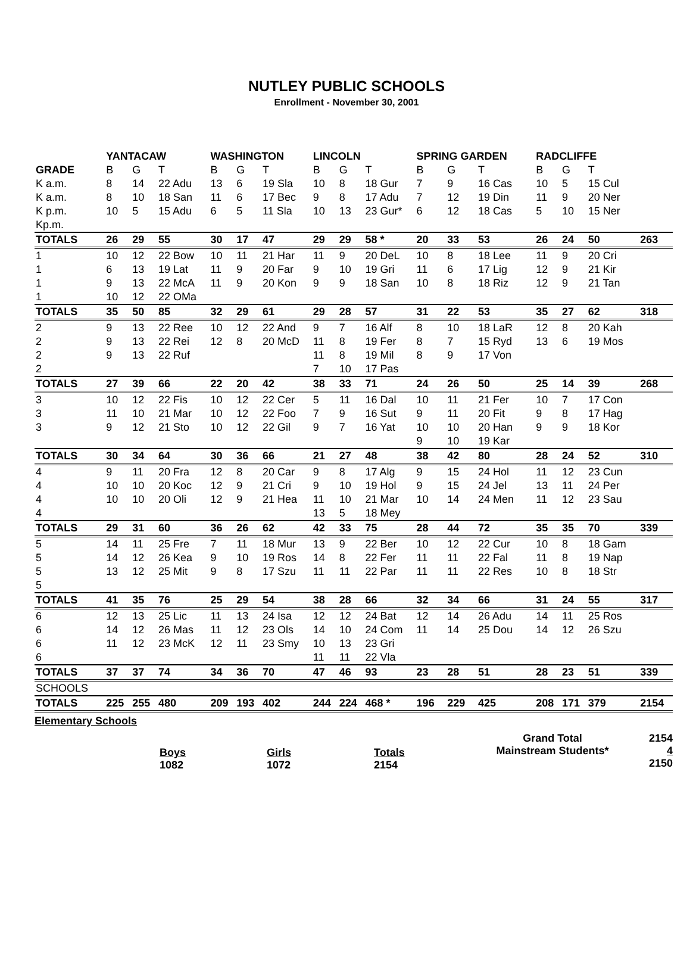NUTLEY PUBLIC SCHOOLS
Enrollment - November 30, 2001
| | YANTACAW | | | WASHINGTON | | | LINCOLN | | | SPRING GARDEN | | | RADCLIFFE | | | |
| --- | --- | --- | --- | --- | --- | --- | --- | --- | --- | --- | --- | --- | --- | --- | --- | --- |
| GRADE | B | G | T | B | G | T | B | G | T | B | G | T | B | G | T | |
| K a.m. | 8 | 14 | 22 Adu | 13 | 6 | 19 Sla | 10 | 8 | 18 Gur | 7 | 9 | 16 Cas | 10 | 5 | 15 Cul | |
| K a.m. | 8 | 10 | 18 San | 11 | 6 | 17 Bec | 9 | 8 | 17 Adu | 7 | 12 | 19 Din | 11 | 9 | 20 Ner | |
| K p.m. | 10 | 5 | 15 Adu | 6 | 5 | 11 Sla | 10 | 13 | 23 Gur* | 6 | 12 | 18 Cas | 5 | 10 | 15 Ner | |
| Kp.m. | | | | | | | | | | | | | | | | |
| TOTALS | 26 | 29 | 55 | 30 | 17 | 47 | 29 | 29 | 58 * | 20 | 33 | 53 | 26 | 24 | 50 | 263 |
| 1 | 10 | 12 | 22 Bow | 10 | 11 | 21 Har | 11 | 9 | 20 DeL | 10 | 8 | 18 Lee | 11 | 9 | 20 Cri | |
| 1 | 6 | 13 | 19 Lat | 11 | 9 | 20 Far | 9 | 10 | 19 Gri | 11 | 6 | 17 Lig | 12 | 9 | 21 Kir | |
| 1 | 9 | 13 | 22 McA | 11 | 9 | 20 Kon | 9 | 9 | 18 San | 10 | 8 | 18 Riz | 12 | 9 | 21 Tan | |
| 1 | 10 | 12 | 22 OMa | | | | | | | | | | | | | |
| TOTALS | 35 | 50 | 85 | 32 | 29 | 61 | 29 | 28 | 57 | 31 | 22 | 53 | 35 | 27 | 62 | 318 |
| 2 | 9 | 13 | 22 Ree | 10 | 12 | 22 And | 9 | 7 | 16 Alf | 8 | 10 | 18 LaR | 12 | 8 | 20 Kah | |
| 2 | 9 | 13 | 22 Rei | 12 | 8 | 20 McD | 11 | 8 | 19 Fer | 8 | 7 | 15 Ryd | 13 | 6 | 19 Mos | |
| 2 | 9 | 13 | 22 Ruf | | | | 11 | 8 | 19 Mil | 8 | 9 | 17 Von | | | | |
| 2 | | | | | | | 7 | 10 | 17 Pas | | | | | | | |
| TOTALS | 27 | 39 | 66 | 22 | 20 | 42 | 38 | 33 | 71 | 24 | 26 | 50 | 25 | 14 | 39 | 268 |
| 3 | 10 | 12 | 22 Fis | 10 | 12 | 22 Cer | 5 | 11 | 16 Dal | 10 | 11 | 21 Fer | 10 | 7 | 17 Con | |
| 3 | 11 | 10 | 21 Mar | 10 | 12 | 22 Foo | 7 | 9 | 16 Sut | 9 | 11 | 20 Fit | 9 | 8 | 17 Hag | |
| 3 | 9 | 12 | 21 Sto | 10 | 12 | 22 Gil | 9 | 7 | 16 Yat | 10 | 10 | 20 Han | 9 | 9 | 18 Kor | |
| | | | | | | | | | | 9 | 10 | 19 Kar | | | | |
| TOTALS | 30 | 34 | 64 | 30 | 36 | 66 | 21 | 27 | 48 | 38 | 42 | 80 | 28 | 24 | 52 | 310 |
| 4 | 9 | 11 | 20 Fra | 12 | 8 | 20 Car | 9 | 8 | 17 Alg | 9 | 15 | 24 Hol | 11 | 12 | 23 Cun | |
| 4 | 10 | 10 | 20 Koc | 12 | 9 | 21 Cri | 9 | 10 | 19 Hol | 9 | 15 | 24 Jel | 13 | 11 | 24 Per | |
| 4 | 10 | 10 | 20 Oli | 12 | 9 | 21 Hea | 11 | 10 | 21 Mar | 10 | 14 | 24 Men | 11 | 12 | 23 Sau | |
| 4 | | | | | | | 13 | 5 | 18 Mey | | | | | | | |
| TOTALS | 29 | 31 | 60 | 36 | 26 | 62 | 42 | 33 | 75 | 28 | 44 | 72 | 35 | 35 | 70 | 339 |
| 5 | 14 | 11 | 25 Fre | 7 | 11 | 18 Mur | 13 | 9 | 22 Ber | 10 | 12 | 22 Cur | 10 | 8 | 18 Gam | |
| 5 | 14 | 12 | 26 Kea | 9 | 10 | 19 Ros | 14 | 8 | 22 Fer | 11 | 11 | 22 Fal | 11 | 8 | 19 Nap | |
| 5 | 13 | 12 | 25 Mit | 9 | 8 | 17 Szu | 11 | 11 | 22 Par | 11 | 11 | 22 Res | 10 | 8 | 18 Str | |
| 5 | | | | | | | | | | | | | | | | |
| TOTALS | 41 | 35 | 76 | 25 | 29 | 54 | 38 | 28 | 66 | 32 | 34 | 66 | 31 | 24 | 55 | 317 |
| 6 | 12 | 13 | 25 Lic | 11 | 13 | 24 Isa | 12 | 12 | 24 Bat | 12 | 14 | 26 Adu | 14 | 11 | 25 Ros | |
| 6 | 14 | 12 | 26 Mas | 11 | 12 | 23 Ols | 14 | 10 | 24 Com | 11 | 14 | 25 Dou | 14 | 12 | 26 Szu | |
| 6 | 11 | 12 | 23 McK | 12 | 11 | 23 Smy | 10 | 13 | 23 Gri | | | | | | | |
| 6 | | | | | | | 11 | 11 | 22 Vla | | | | | | | |
| TOTALS | 37 | 37 | 74 | 34 | 36 | 70 | 47 | 46 | 93 | 23 | 28 | 51 | 28 | 23 | 51 | 339 |
| SCHOOLS | | | | | | | | | | | | | | | | |
| TOTALS | 225 | 255 | 480 | 209 | 193 | 402 | 244 | 224 | 468 * | 196 | 229 | 425 | 208 | 171 | 379 | 2154 |
Elementary Schools
Boys
1082
Girls
1072
Totals
2154
Grand Total
Mainstream Students*
2154
4
2150